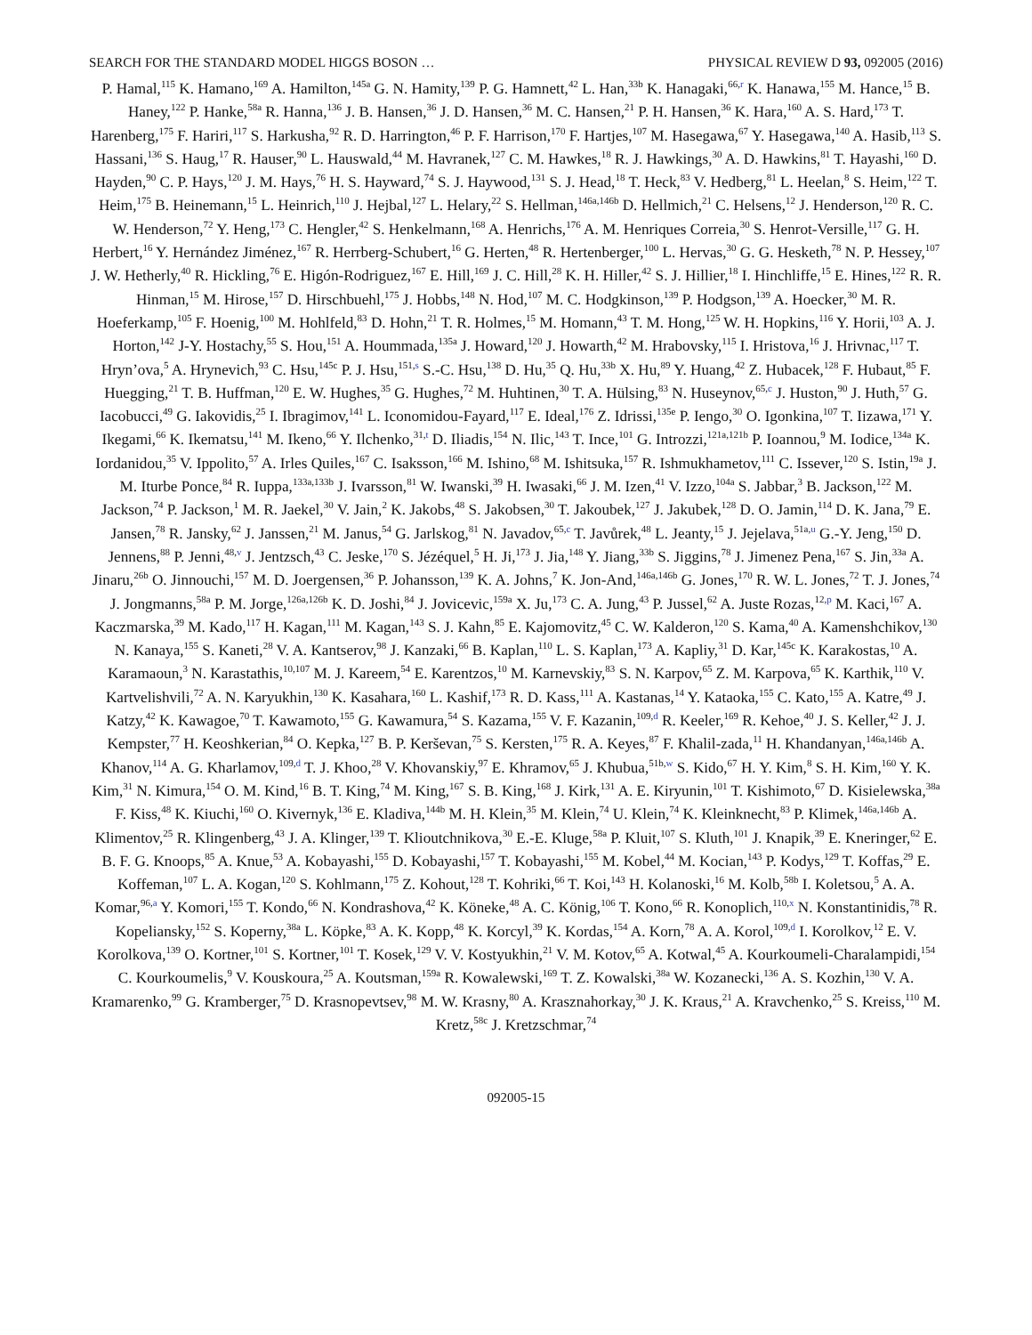SEARCH FOR THE STANDARD MODEL HIGGS BOSON … PHYSICAL REVIEW D 93, 092005 (2016)
P. Hamal,<sup>115</sup> K. Hamano,<sup>169</sup> A. Hamilton,<sup>145a</sup> G. N. Hamity,<sup>139</sup> P. G. Hamnett,<sup>42</sup> L. Han,<sup>33b</sup> K. Hanagaki,<sup>66,r</sup> K. Hanawa,<sup>155</sup> M. Hance,<sup>15</sup> B. Haney,<sup>122</sup> P. Hanke,<sup>58a</sup> R. Hanna,<sup>136</sup> J. B. Hansen,<sup>36</sup> J. D. Hansen,<sup>36</sup> M. C. Hansen,<sup>21</sup> P. H. Hansen,<sup>36</sup> K. Hara,<sup>160</sup> A. S. Hard,<sup>173</sup> T. Harenberg,<sup>175</sup> F. Hariri,<sup>117</sup> S. Harkusha,<sup>92</sup> R. D. Harrington,<sup>46</sup> P. F. Harrison,<sup>170</sup> F. Hartjes,<sup>107</sup> M. Hasegawa,<sup>67</sup> Y. Hasegawa,<sup>140</sup> A. Hasib,<sup>113</sup> S. Hassani,<sup>136</sup> S. Haug,<sup>17</sup> R. Hauser,<sup>90</sup> L. Hauswald,<sup>44</sup> M. Havranek,<sup>127</sup> C. M. Hawkes,<sup>18</sup> R. J. Hawkings,<sup>30</sup> A. D. Hawkins,<sup>81</sup> T. Hayashi,<sup>160</sup> D. Hayden,<sup>90</sup> C. P. Hays,<sup>120</sup> J. M. Hays,<sup>76</sup> H. S. Hayward,<sup>74</sup> S. J. Haywood,<sup>131</sup> S. J. Head,<sup>18</sup> T. Heck,<sup>83</sup> V. Hedberg,<sup>81</sup> L. Heelan,<sup>8</sup> S. Heim,<sup>122</sup> T. Heim,<sup>175</sup> B. Heinemann,<sup>15</sup> L. Heinrich,<sup>110</sup> J. Hejbal,<sup>127</sup> L. Helary,<sup>22</sup> S. Hellman,<sup>146a,146b</sup> D. Hellmich,<sup>21</sup> C. Helsens,<sup>12</sup> J. Henderson,<sup>120</sup> R. C. W. Henderson,<sup>72</sup> Y. Heng,<sup>173</sup> C. Hengler,<sup>42</sup> S. Henkelmann,<sup>168</sup> A. Henrichs,<sup>176</sup> A. M. Henriques Correia,<sup>30</sup> S. Henrot-Versille,<sup>117</sup> G. H. Herbert,<sup>16</sup> Y. Hernández Jiménez,<sup>167</sup> R. Herrberg-Schubert,<sup>16</sup> G. Herten,<sup>48</sup> R. Hertenberger,<sup>100</sup> L. Hervas,<sup>30</sup> G. G. Hesketh,<sup>78</sup> N. P. Hessey,<sup>107</sup> J. W. Hetherly,<sup>40</sup> R. Hickling,<sup>76</sup> E. Higón-Rodriguez,<sup>167</sup> E. Hill,<sup>169</sup> J. C. Hill,<sup>28</sup> K. H. Hiller,<sup>42</sup> S. J. Hillier,<sup>18</sup> I. Hinchliffe,<sup>15</sup> E. Hines,<sup>122</sup> R. R. Hinman,<sup>15</sup> M. Hirose,<sup>157</sup> D. Hirschbuehl,<sup>175</sup> J. Hobbs,<sup>148</sup> N. Hod,<sup>107</sup> M. C. Hodgkinson,<sup>139</sup> P. Hodgson,<sup>139</sup> A. Hoecker,<sup>30</sup> M. R. Hoeferkamp,<sup>105</sup> F. Hoenig,<sup>100</sup> M. Hohlfeld,<sup>83</sup> D. Hohn,<sup>21</sup> T. R. Holmes,<sup>15</sup> M. Homann,<sup>43</sup> T. M. Hong,<sup>125</sup> W. H. Hopkins,<sup>116</sup> Y. Horii,<sup>103</sup> A. J. Horton,<sup>142</sup> J-Y. Hostachy,<sup>55</sup> S. Hou,<sup>151</sup> A. Hoummada,<sup>135a</sup> J. Howard,<sup>120</sup> J. Howarth,<sup>42</sup> M. Hrabovsky,<sup>115</sup> I. Hristova,<sup>16</sup> J. Hrivnac,<sup>117</sup> T. Hryn’ova,<sup>5</sup> A. Hrynevich,<sup>93</sup> C. Hsu,<sup>145c</sup> P. J. Hsu,<sup>151,s</sup> S.-C. Hsu,<sup>138</sup> D. Hu,<sup>35</sup> Q. Hu,<sup>33b</sup> X. Hu,<sup>89</sup> Y. Huang,<sup>42</sup> Z. Hubacek,<sup>128</sup> F. Hubaut,<sup>85</sup> F. Huegging,<sup>21</sup> T. B. Huffman,<sup>120</sup> E. W. Hughes,<sup>35</sup> G. Hughes,<sup>72</sup> M. Huhtinen,<sup>30</sup> T. A. Hülsing,<sup>83</sup> N. Huseynov,<sup>65,c</sup> J. Huston,<sup>90</sup> J. Huth,<sup>57</sup> G. Iacobucci,<sup>49</sup> G. Iakovidis,<sup>25</sup> I. Ibragimov,<sup>141</sup> L. Iconomidou-Fayard,<sup>117</sup> E. Ideal,<sup>176</sup> Z. Idrissi,<sup>135e</sup> P. Iengo,<sup>30</sup> O. Igonkina,<sup>107</sup> T. Iizawa,<sup>171</sup> Y. Ikegami,<sup>66</sup> K. Ikematsu,<sup>141</sup> M. Ikeno,<sup>66</sup> Y. Ilchenko,<sup>31,t</sup> D. Iliadis,<sup>154</sup> N. Ilic,<sup>143</sup> T. Ince,<sup>101</sup> G. Introzzi,<sup>121a,121b</sup> P. Ioannou,<sup>9</sup> M. Iodice,<sup>134a</sup> K. Iordanidou,<sup>35</sup> V. Ippolito,<sup>57</sup> A. Irles Quiles,<sup>167</sup> C. Isaksson,<sup>166</sup> M. Ishino,<sup>68</sup> M. Ishitsuka,<sup>157</sup> R. Ishmukhametov,<sup>111</sup> C. Issever,<sup>120</sup> S. Istin,<sup>19a</sup> J. M. Iturbe Ponce,<sup>84</sup> R. Iuppa,<sup>133a,133b</sup> J. Ivarsson,<sup>81</sup> W. Iwanski,<sup>39</sup> H. Iwasaki,<sup>66</sup> J. M. Izen,<sup>41</sup> V. Izzo,<sup>104a</sup> S. Jabbar,<sup>3</sup> B. Jackson,<sup>122</sup> M. Jackson,<sup>74</sup> P. Jackson,<sup>1</sup> M. R. Jaekel,<sup>30</sup> V. Jain,<sup>2</sup> K. Jakobs,<sup>48</sup> S. Jakobsen,<sup>30</sup> T. Jakoubek,<sup>127</sup> J. Jakubek,<sup>128</sup> D. O. Jamin,<sup>114</sup> D. K. Jana,<sup>79</sup> E. Jansen,<sup>78</sup> R. Jansky,<sup>62</sup> J. Janssen,<sup>21</sup> M. Janus,<sup>54</sup> G. Jarlskog,<sup>81</sup> N. Javadov,<sup>65,c</sup> T. Javůrek,<sup>48</sup> L. Jeanty,<sup>15</sup> J. Jejelava,<sup>51a,u</sup> G.-Y. Jeng,<sup>150</sup> D. Jennens,<sup>88</sup> P. Jenni,<sup>48,v</sup> J. Jentzsch,<sup>43</sup> C. Jeske,<sup>170</sup> S. Jézéquel,<sup>5</sup> H. Ji,<sup>173</sup> J. Jia,<sup>148</sup> Y. Jiang,<sup>33b</sup> S. Jiggins,<sup>78</sup> J. Jimenez Pena,<sup>167</sup> S. Jin,<sup>33a</sup> A. Jinaru,<sup>26b</sup> O. Jinnouchi,<sup>157</sup> M. D. Joergensen,<sup>36</sup> P. Johansson,<sup>139</sup> K. A. Johns,<sup>7</sup> K. Jon-And,<sup>146a,146b</sup> G. Jones,<sup>170</sup> R. W. L. Jones,<sup>72</sup> T. J. Jones,<sup>74</sup> J. Jongmanns,<sup>58a</sup> P. M. Jorge,<sup>126a,126b</sup> K. D. Joshi,<sup>84</sup> J. Jovicevic,<sup>159a</sup> X. Ju,<sup>173</sup> C. A. Jung,<sup>43</sup> P. Jussel,<sup>62</sup> A. Juste Rozas,<sup>12,p</sup> M. Kaci,<sup>167</sup> A. Kaczmarska,<sup>39</sup> M. Kado,<sup>117</sup> H. Kagan,<sup>111</sup> M. Kagan,<sup>143</sup> S. J. Kahn,<sup>85</sup> E. Kajomovitz,<sup>45</sup> C. W. Kalderon,<sup>120</sup> S. Kama,<sup>40</sup> A. Kamenshchikov,<sup>130</sup> N. Kanaya,<sup>155</sup> S. Kaneti,<sup>28</sup> V. A. Kantserov,<sup>98</sup> J. Kanzaki,<sup>66</sup> B. Kaplan,<sup>110</sup> L. S. Kaplan,<sup>173</sup> A. Kapliy,<sup>31</sup> D. Kar,<sup>145c</sup> K. Karakostas,<sup>10</sup> A. Karamaoun,<sup>3</sup> N. Karastathis,<sup>10,107</sup> M. J. Kareem,<sup>54</sup> E. Karentzos,<sup>10</sup> M. Karnevskiy,<sup>83</sup> S. N. Karpov,<sup>65</sup> Z. M. Karpova,<sup>65</sup> K. Karthik,<sup>110</sup> V. Kartvelishvili,<sup>72</sup> A. N. Karyukhin,<sup>130</sup> K. Kasahara,<sup>160</sup> L. Kashif,<sup>173</sup> R. D. Kass,<sup>111</sup> A. Kastanas,<sup>14</sup> Y. Kataoka,<sup>155</sup> C. Kato,<sup>155</sup> A. Katre,<sup>49</sup> J. Katzy,<sup>42</sup> K. Kawagoe,<sup>70</sup> T. Kawamoto,<sup>155</sup> G. Kawamura,<sup>54</sup> S. Kazama,<sup>155</sup> V. F. Kazanin,<sup>109,d</sup> R. Keeler,<sup>169</sup> R. Kehoe,<sup>40</sup> J. S. Keller,<sup>42</sup> J. J. Kempster,<sup>77</sup> H. Keoshkerian,<sup>84</sup> O. Kepka,<sup>127</sup> B. P. Kerševan,<sup>75</sup> S. Kersten,<sup>175</sup> R. A. Keyes,<sup>87</sup> F. Khalil-zada,<sup>11</sup> H. Khandanyan,<sup>146a,146b</sup> A. Khanov,<sup>114</sup> A. G. Kharlamov,<sup>109,d</sup> T. J. Khoo,<sup>28</sup> V. Khovanskiy,<sup>97</sup> E. Khramov,<sup>65</sup> J. Khubua,<sup>51b,w</sup> S. Kido,<sup>67</sup> H. Y. Kim,<sup>8</sup> S. H. Kim,<sup>160</sup> Y. K. Kim,<sup>31</sup> N. Kimura,<sup>154</sup> O. M. Kind,<sup>16</sup> B. T. King,<sup>74</sup> M. King,<sup>167</sup> S. B. King,<sup>168</sup> J. Kirk,<sup>131</sup> A. E. Kiryunin,<sup>101</sup> T. Kishimoto,<sup>67</sup> D. Kisielewska,<sup>38a</sup> F. Kiss,<sup>48</sup> K. Kiuchi,<sup>160</sup> O. Kivernyk,<sup>136</sup> E. Kladiva,<sup>144b</sup> M. H. Klein,<sup>35</sup> M. Klein,<sup>74</sup> U. Klein,<sup>74</sup> K. Kleinknecht,<sup>83</sup> P. Klimek,<sup>146a,146b</sup> A. Klimentov,<sup>25</sup> R. Klingenberg,<sup>43</sup> J. A. Klinger,<sup>139</sup> T. Klioutchnikova,<sup>30</sup> E.-E. Kluge,<sup>58a</sup> P. Kluit,<sup>107</sup> S. Kluth,<sup>101</sup> J. Knapik,<sup>39</sup> E. Kneringer,<sup>62</sup> E. B. F. G. Knoops,<sup>85</sup> A. Knue,<sup>53</sup> A. Kobayashi,<sup>155</sup> D. Kobayashi,<sup>157</sup> T. Kobayashi,<sup>155</sup> M. Kobel,<sup>44</sup> M. Kocian,<sup>143</sup> P. Kodys,<sup>129</sup> T. Koffas,<sup>29</sup> E. Koffeman,<sup>107</sup> L. A. Kogan,<sup>120</sup> S. Kohlmann,<sup>175</sup> Z. Kohout,<sup>128</sup> T. Kohriki,<sup>66</sup> T. Koi,<sup>143</sup> H. Kolanoski,<sup>16</sup> M. Kolb,<sup>58b</sup> I. Koletsou,<sup>5</sup> A. A. Komar,<sup>96,a</sup> Y. Komori,<sup>155</sup> T. Kondo,<sup>66</sup> N. Kondrashova,<sup>42</sup> K. Köneke,<sup>48</sup> A. C. König,<sup>106</sup> T. Kono,<sup>66</sup> R. Konoplich,<sup>110,x</sup> N. Konstantinidis,<sup>78</sup> R. Kopeliansky,<sup>152</sup> S. Koperny,<sup>38a</sup> L. Köpke,<sup>83</sup> A. K. Kopp,<sup>48</sup> K. Korcyl,<sup>39</sup> K. Kordas,<sup>154</sup> A. Korn,<sup>78</sup> A. A. Korol,<sup>109,d</sup> I. Korolkov,<sup>12</sup> E. V. Korolkova,<sup>139</sup> O. Kortner,<sup>101</sup> S. Kortner,<sup>101</sup> T. Kosek,<sup>129</sup> V. V. Kostyukhin,<sup>21</sup> V. M. Kotov,<sup>65</sup> A. Kotwal,<sup>45</sup> A. Kourkoumeli-Charalampidi,<sup>154</sup> C. Kourkoumelis,<sup>9</sup> V. Kouskoura,<sup>25</sup> A. Koutsman,<sup>159a</sup> R. Kowalewski,<sup>169</sup> T. Z. Kowalski,<sup>38a</sup> W. Kozanecki,<sup>136</sup> A. S. Kozhin,<sup>130</sup> V. A. Kramarenko,<sup>99</sup> G. Kramberger,<sup>75</sup> D. Krasnopevtsev,<sup>98</sup> M. W. Krasny,<sup>80</sup> A. Krasznahorkay,<sup>30</sup> J. K. Kraus,<sup>21</sup> A. Kravchenko,<sup>25</sup> S. Kreiss,<sup>110</sup> M. Kretz,<sup>58c</sup> J. Kretzschmar,<sup>74</sup>
092005-15